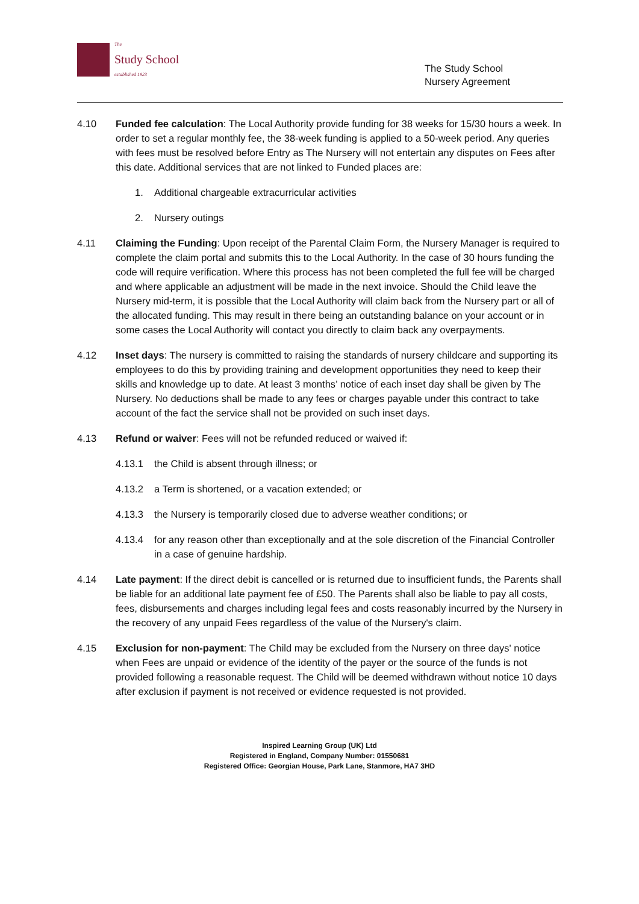The
Study School
established 1923
The Study School
Nursery Agreement
4.10 Funded fee calculation: The Local Authority provide funding for 38 weeks for 15/30 hours a week. In order to set a regular monthly fee, the 38-week funding is applied to a 50-week period. Any queries with fees must be resolved before Entry as The Nursery will not entertain any disputes on Fees after this date. Additional services that are not linked to Funded places are:
1. Additional chargeable extracurricular activities
2. Nursery outings
4.11 Claiming the Funding: Upon receipt of the Parental Claim Form, the Nursery Manager is required to complete the claim portal and submits this to the Local Authority. In the case of 30 hours funding the code will require verification. Where this process has not been completed the full fee will be charged and where applicable an adjustment will be made in the next invoice. Should the Child leave the Nursery mid-term, it is possible that the Local Authority will claim back from the Nursery part or all of the allocated funding. This may result in there being an outstanding balance on your account or in some cases the Local Authority will contact you directly to claim back any overpayments.
4.12 Inset days: The nursery is committed to raising the standards of nursery childcare and supporting its employees to do this by providing training and development opportunities they need to keep their skills and knowledge up to date. At least 3 months’ notice of each inset day shall be given by The Nursery. No deductions shall be made to any fees or charges payable under this contract to take account of the fact the service shall not be provided on such inset days.
4.13 Refund or waiver: Fees will not be refunded reduced or waived if:
4.13.1 the Child is absent through illness; or
4.13.2 a Term is shortened, or a vacation extended; or
4.13.3 the Nursery is temporarily closed due to adverse weather conditions; or
4.13.4 for any reason other than exceptionally and at the sole discretion of the Financial Controller in a case of genuine hardship.
4.14 Late payment: If the direct debit is cancelled or is returned due to insufficient funds, the Parents shall be liable for an additional late payment fee of £50. The Parents shall also be liable to pay all costs, fees, disbursements and charges including legal fees and costs reasonably incurred by the Nursery in the recovery of any unpaid Fees regardless of the value of the Nursery's claim.
4.15 Exclusion for non-payment: The Child may be excluded from the Nursery on three days' notice when Fees are unpaid or evidence of the identity of the payer or the source of the funds is not provided following a reasonable request. The Child will be deemed withdrawn without notice 10 days after exclusion if payment is not received or evidence requested is not provided.
Inspired Learning Group (UK) Ltd
Registered in England, Company Number: 01550681
Registered Office: Georgian House, Park Lane, Stanmore, HA7 3HD